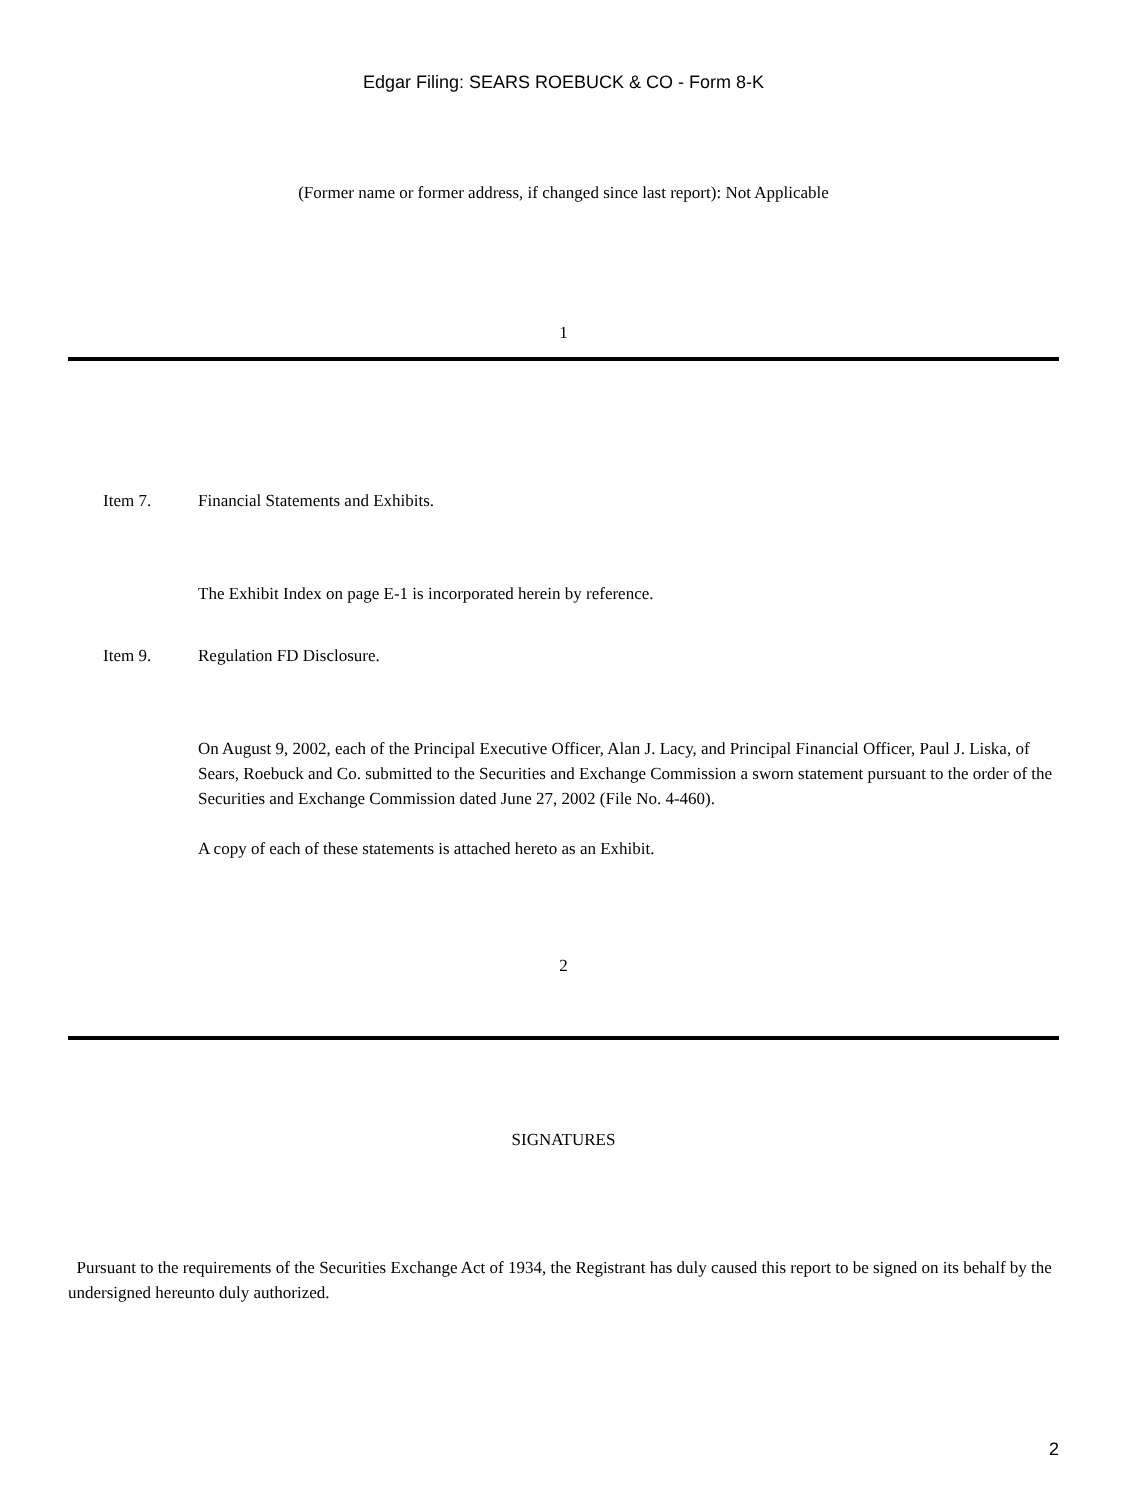Edgar Filing: SEARS ROEBUCK & CO - Form 8-K
(Former name or former address, if changed since last report): Not Applicable
1
Item 7. Financial Statements and Exhibits.
The Exhibit Index on page E-1 is incorporated herein by reference.
Item 9. Regulation FD Disclosure.
On August 9, 2002, each of the Principal Executive Officer, Alan J. Lacy, and Principal Financial Officer, Paul J. Liska, of Sears, Roebuck and Co. submitted to the Securities and Exchange Commission a sworn statement pursuant to the order of the Securities and Exchange Commission dated June 27, 2002 (File No. 4-460).
A copy of each of these statements is attached hereto as an Exhibit.
2
SIGNATURES
Pursuant to the requirements of the Securities Exchange Act of 1934, the Registrant has duly caused this report to be signed on its behalf by the undersigned hereunto duly authorized.
2